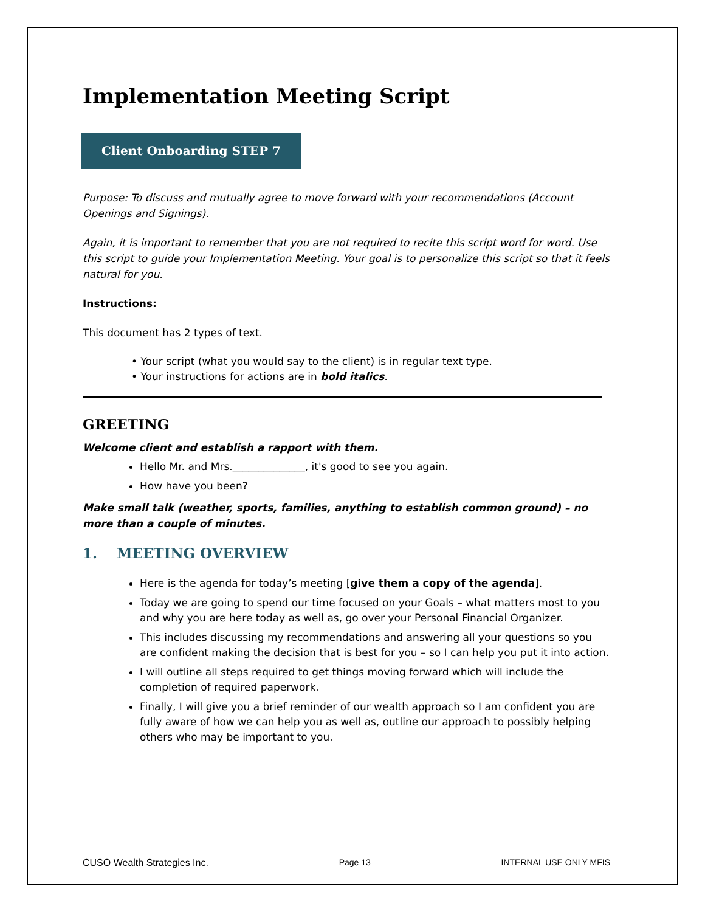Implementation Meeting Script
Client Onboarding STEP 7
Purpose: To discuss and mutually agree to move forward with your recommendations (Account Openings and Signings).
Again, it is important to remember that you are not required to recite this script word for word. Use this script to guide your Implementation Meeting. Your goal is to personalize this script so that it feels natural for you.
Instructions:
This document has 2 types of text.
• Your script (what you would say to the client) is in regular text type.
• Your instructions for actions are in bold italics.
GREETING
Welcome client and establish a rapport with them.
Hello Mr. and Mrs.______________, it's good to see you again.
How have you been?
Make small talk (weather, sports, families, anything to establish common ground) – no more than a couple of minutes.
1. MEETING OVERVIEW
Here is the agenda for today’s meeting [give them a copy of the agenda].
Today we are going to spend our time focused on your Goals – what matters most to you and why you are here today as well as, go over your Personal Financial Organizer.
This includes discussing my recommendations and answering all your questions so you are confident making the decision that is best for you – so I can help you put it into action.
I will outline all steps required to get things moving forward which will include the completion of required paperwork.
Finally, I will give you a brief reminder of our wealth approach so I am confident you are fully aware of how we can help you as well as, outline our approach to possibly helping others who may be important to you.
CUSO Wealth Strategies Inc. Page 13 INTERNAL USE ONLY MFIS